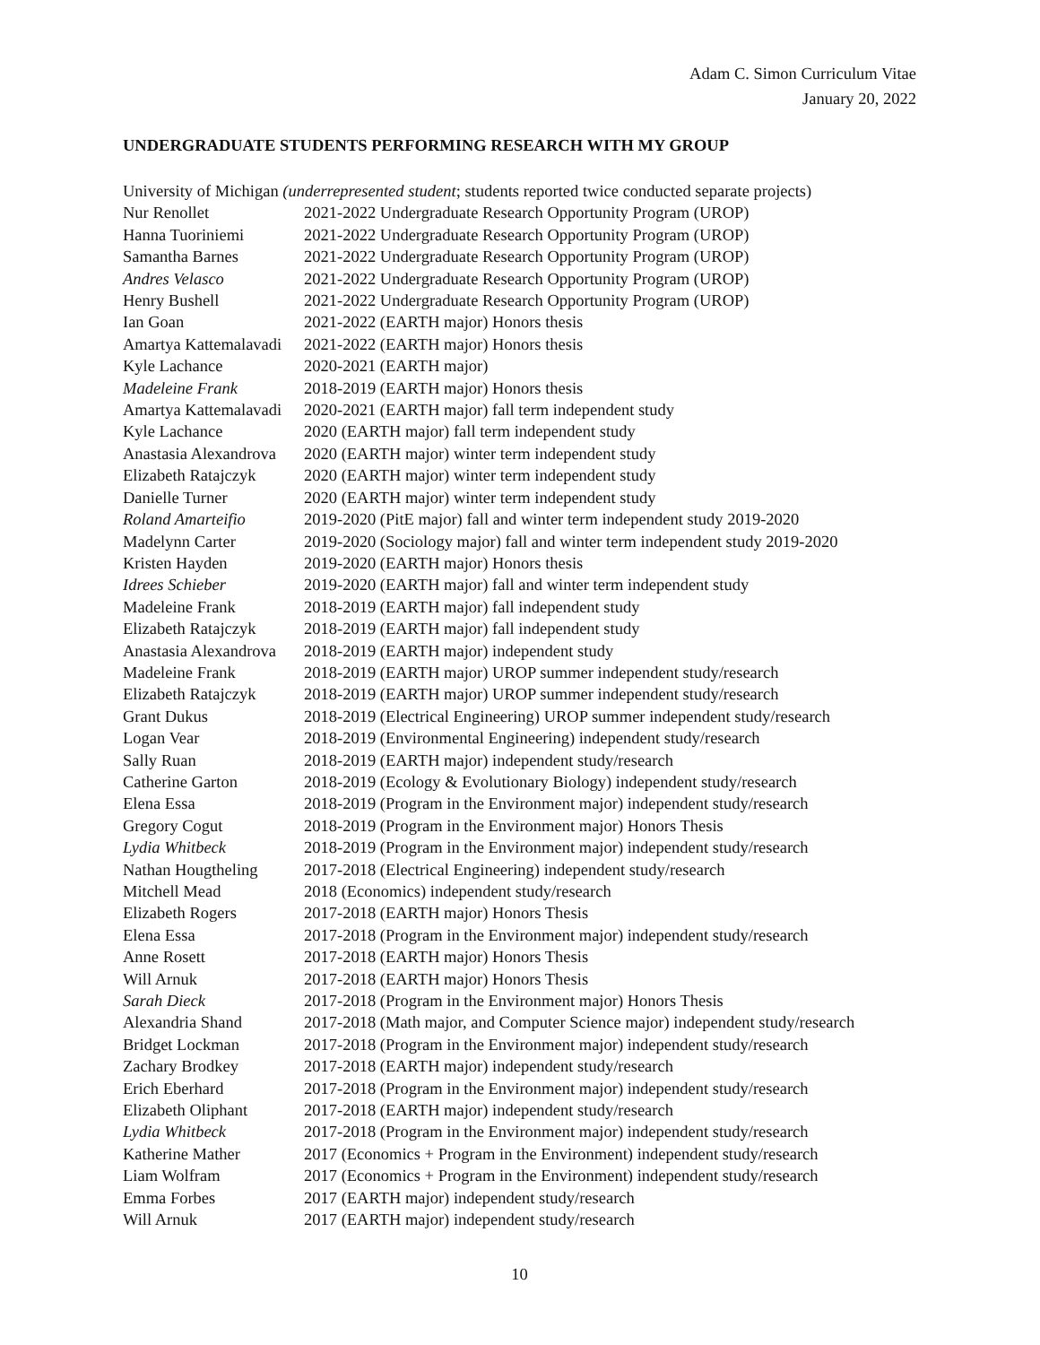Adam C. Simon Curriculum Vitae
January 20, 2022
UNDERGRADUATE STUDENTS PERFORMING RESEARCH WITH MY GROUP
University of Michigan (underrepresented student; students reported twice conducted separate projects)
| Nur Renollet | 2021-2022 Undergraduate Research Opportunity Program (UROP) |
| Hanna Tuoriniemi | 2021-2022 Undergraduate Research Opportunity Program (UROP) |
| Samantha Barnes | 2021-2022 Undergraduate Research Opportunity Program (UROP) |
| Andres Velasco | 2021-2022 Undergraduate Research Opportunity Program (UROP) |
| Henry Bushell | 2021-2022 Undergraduate Research Opportunity Program (UROP) |
| Ian Goan | 2021-2022 (EARTH major) Honors thesis |
| Amartya Kattemalavadi | 2021-2022 (EARTH major) Honors thesis |
| Kyle Lachance | 2020-2021 (EARTH major) |
| Madeleine Frank | 2018-2019 (EARTH major) Honors thesis |
| Amartya Kattemalavadi | 2020-2021 (EARTH major) fall term independent study |
| Kyle Lachance | 2020 (EARTH major) fall term independent study |
| Anastasia Alexandrova | 2020 (EARTH major) winter term independent study |
| Elizabeth Ratajczyk | 2020 (EARTH major) winter term independent study |
| Danielle Turner | 2020 (EARTH major) winter term independent study |
| Roland Amarteifio | 2019-2020 (PitE major) fall and winter term independent study 2019-2020 |
| Madelynn Carter | 2019-2020 (Sociology major) fall and winter term independent study 2019-2020 |
| Kristen Hayden | 2019-2020 (EARTH major) Honors thesis |
| Idrees Schieber | 2019-2020 (EARTH major) fall and winter term independent study |
| Madeleine Frank | 2018-2019 (EARTH major) fall independent study |
| Elizabeth Ratajczyk | 2018-2019 (EARTH major) fall independent study |
| Anastasia Alexandrova | 2018-2019 (EARTH major) independent study |
| Madeleine Frank | 2018-2019 (EARTH major) UROP summer independent study/research |
| Elizabeth Ratajczyk | 2018-2019 (EARTH major) UROP summer independent study/research |
| Grant Dukus | 2018-2019 (Electrical Engineering) UROP summer independent study/research |
| Logan Vear | 2018-2019 (Environmental Engineering) independent study/research |
| Sally Ruan | 2018-2019 (EARTH major) independent study/research |
| Catherine Garton | 2018-2019 (Ecology & Evolutionary Biology) independent study/research |
| Elena Essa | 2018-2019 (Program in the Environment major) independent study/research |
| Gregory Cogut | 2018-2019 (Program in the Environment major) Honors Thesis |
| Lydia Whitbeck | 2018-2019 (Program in the Environment major) independent study/research |
| Nathan Hougtheling | 2017-2018 (Electrical Engineering) independent study/research |
| Mitchell Mead | 2018 (Economics) independent study/research |
| Elizabeth Rogers | 2017-2018 (EARTH major) Honors Thesis |
| Elena Essa | 2017-2018 (Program in the Environment major) independent study/research |
| Anne Rosett | 2017-2018 (EARTH major) Honors Thesis |
| Will Arnuk | 2017-2018 (EARTH major) Honors Thesis |
| Sarah Dieck | 2017-2018 (Program in the Environment major) Honors Thesis |
| Alexandria Shand | 2017-2018 (Math major, and Computer Science major) independent study/research |
| Bridget Lockman | 2017-2018 (Program in the Environment major) independent study/research |
| Zachary Brodkey | 2017-2018 (EARTH major) independent study/research |
| Erich Eberhard | 2017-2018 (Program in the Environment major) independent study/research |
| Elizabeth Oliphant | 2017-2018 (EARTH major) independent study/research |
| Lydia Whitbeck | 2017-2018 (Program in the Environment major) independent study/research |
| Katherine Mather | 2017 (Economics + Program in the Environment) independent study/research |
| Liam Wolfram | 2017 (Economics + Program in the Environment) independent study/research |
| Emma Forbes | 2017 (EARTH major) independent study/research |
| Will Arnuk | 2017 (EARTH major) independent study/research |
10